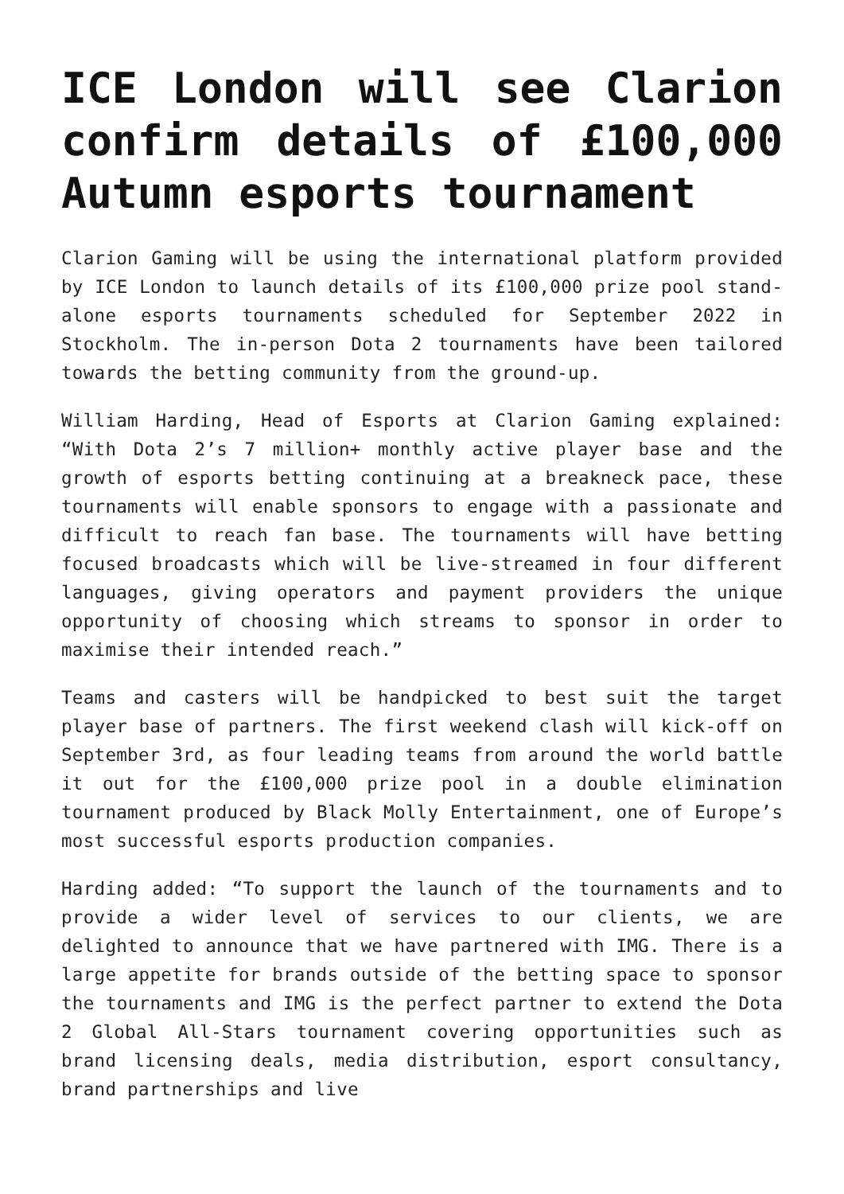ICE London will see Clarion confirm details of £100,000 Autumn esports tournament
Clarion Gaming will be using the international platform provided by ICE London to launch details of its £100,000 prize pool stand-alone esports tournaments scheduled for September 2022 in Stockholm. The in-person Dota 2 tournaments have been tailored towards the betting community from the ground-up.
William Harding, Head of Esports at Clarion Gaming explained: “With Dota 2’s 7 million+ monthly active player base and the growth of esports betting continuing at a breakneck pace, these tournaments will enable sponsors to engage with a passionate and difficult to reach fan base. The tournaments will have betting focused broadcasts which will be live-streamed in four different languages, giving operators and payment providers the unique opportunity of choosing which streams to sponsor in order to maximise their intended reach.”
Teams and casters will be handpicked to best suit the target player base of partners. The first weekend clash will kick-off on September 3rd, as four leading teams from around the world battle it out for the £100,000 prize pool in a double elimination tournament produced by Black Molly Entertainment, one of Europe’s most successful esports production companies.
Harding added: “To support the launch of the tournaments and to provide a wider level of services to our clients, we are delighted to announce that we have partnered with IMG. There is a large appetite for brands outside of the betting space to sponsor the tournaments and IMG is the perfect partner to extend the Dota 2 Global All-Stars tournament covering opportunities such as brand licensing deals, media distribution, esport consultancy, brand partnerships and live